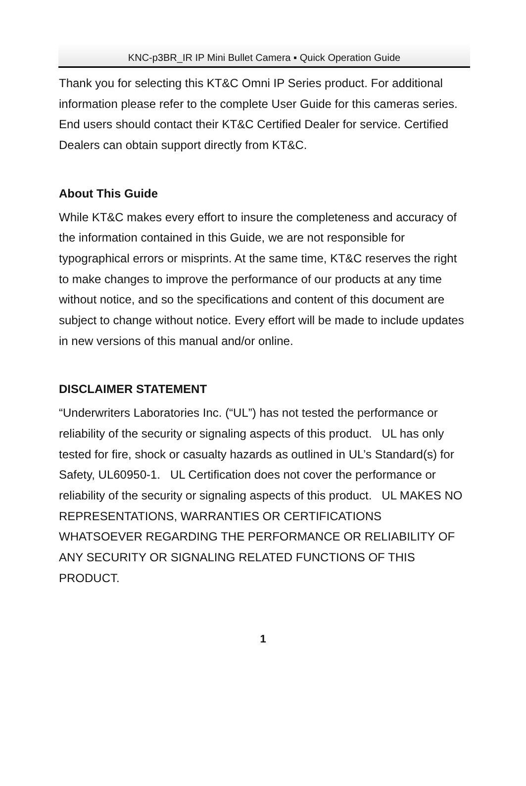KNC-p3BR_IR IP Mini Bullet Camera ▪ Quick Operation Guide
Thank you for selecting this KT&C Omni IP Series product. For additional information please refer to the complete User Guide for this cameras series. End users should contact their KT&C Certified Dealer for service. Certified Dealers can obtain support directly from KT&C.
About This Guide
While KT&C makes every effort to insure the completeness and accuracy of the information contained in this Guide, we are not responsible for typographical errors or misprints. At the same time, KT&C reserves the right to make changes to improve the performance of our products at any time without notice, and so the specifications and content of this document are subject to change without notice. Every effort will be made to include updates in new versions of this manual and/or online.
DISCLAIMER STATEMENT
“Underwriters Laboratories Inc. (“UL”) has not tested the performance or reliability of the security or signaling aspects of this product. UL has only tested for fire, shock or casualty hazards as outlined in UL’s Standard(s) for Safety, UL60950-1. UL Certification does not cover the performance or reliability of the security or signaling aspects of this product. UL MAKES NO REPRESENTATIONS, WARRANTIES OR CERTIFICATIONS WHATSOEVER REGARDING THE PERFORMANCE OR RELIABILITY OF ANY SECURITY OR SIGNALING RELATED FUNCTIONS OF THIS PRODUCT.
1